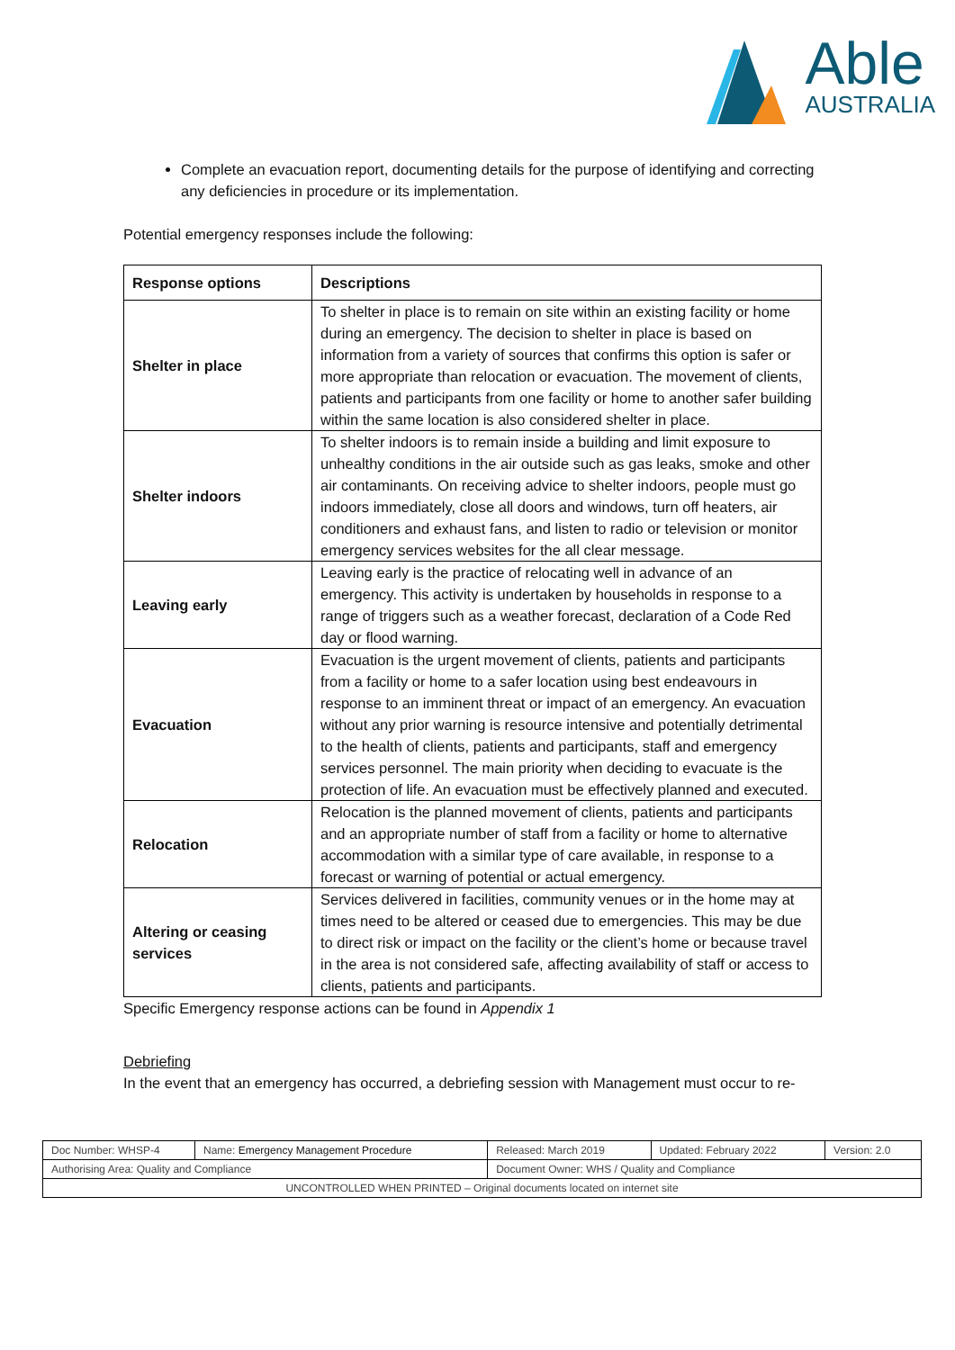Able
AUSTRALIA
Complete an evacuation report, documenting details for the purpose of identifying and correcting any deficiencies in procedure or its implementation.
Potential emergency responses include the following:
| Response options | Descriptions |
| --- | --- |
| Shelter in place | To shelter in place is to remain on site within an existing facility or home during an emergency. The decision to shelter in place is based on information from a variety of sources that confirms this option is safer or more appropriate than relocation or evacuation. The movement of clients, patients and participants from one facility or home to another safer building within the same location is also considered shelter in place. |
| Shelter indoors | To shelter indoors is to remain inside a building and limit exposure to unhealthy conditions in the air outside such as gas leaks, smoke and other air contaminants. On receiving advice to shelter indoors, people must go indoors immediately, close all doors and windows, turn off heaters, air conditioners and exhaust fans, and listen to radio or television or monitor emergency services websites for the all clear message. |
| Leaving early | Leaving early is the practice of relocating well in advance of an emergency. This activity is undertaken by households in response to a range of triggers such as a weather forecast, declaration of a Code Red day or flood warning. |
| Evacuation | Evacuation is the urgent movement of clients, patients and participants from a facility or home to a safer location using best endeavours in response to an imminent threat or impact of an emergency. An evacuation without any prior warning is resource intensive and potentially detrimental to the health of clients, patients and participants, staff and emergency services personnel. The main priority when deciding to evacuate is the protection of life. An evacuation must be effectively planned and executed. |
| Relocation | Relocation is the planned movement of clients, patients and participants and an appropriate number of staff from a facility or home to alternative accommodation with a similar type of care available, in response to a forecast or warning of potential or actual emergency. |
| Altering or ceasing services | Services delivered in facilities, community venues or in the home may at times need to be altered or ceased due to emergencies. This may be due to direct risk or impact on the facility or the client’s home or because travel in the area is not considered safe, affecting availability of staff or access to clients, patients and participants. |
Specific Emergency response actions can be found in Appendix 1
Debriefing
In the event that an emergency has occurred, a debriefing session with Management must occur to re-
| Doc Number: WHSP-4 | Name: Emergency Management Procedure | | Released: March 2019 | Updated: February 2022 | Version: 2.0 |
| Authorising Area: Quality and Compliance | | Document Owner: WHS / Quality and Compliance | | | |
| UNCONTROLLED WHEN PRINTED – Original documents located on internet site | | | | | |